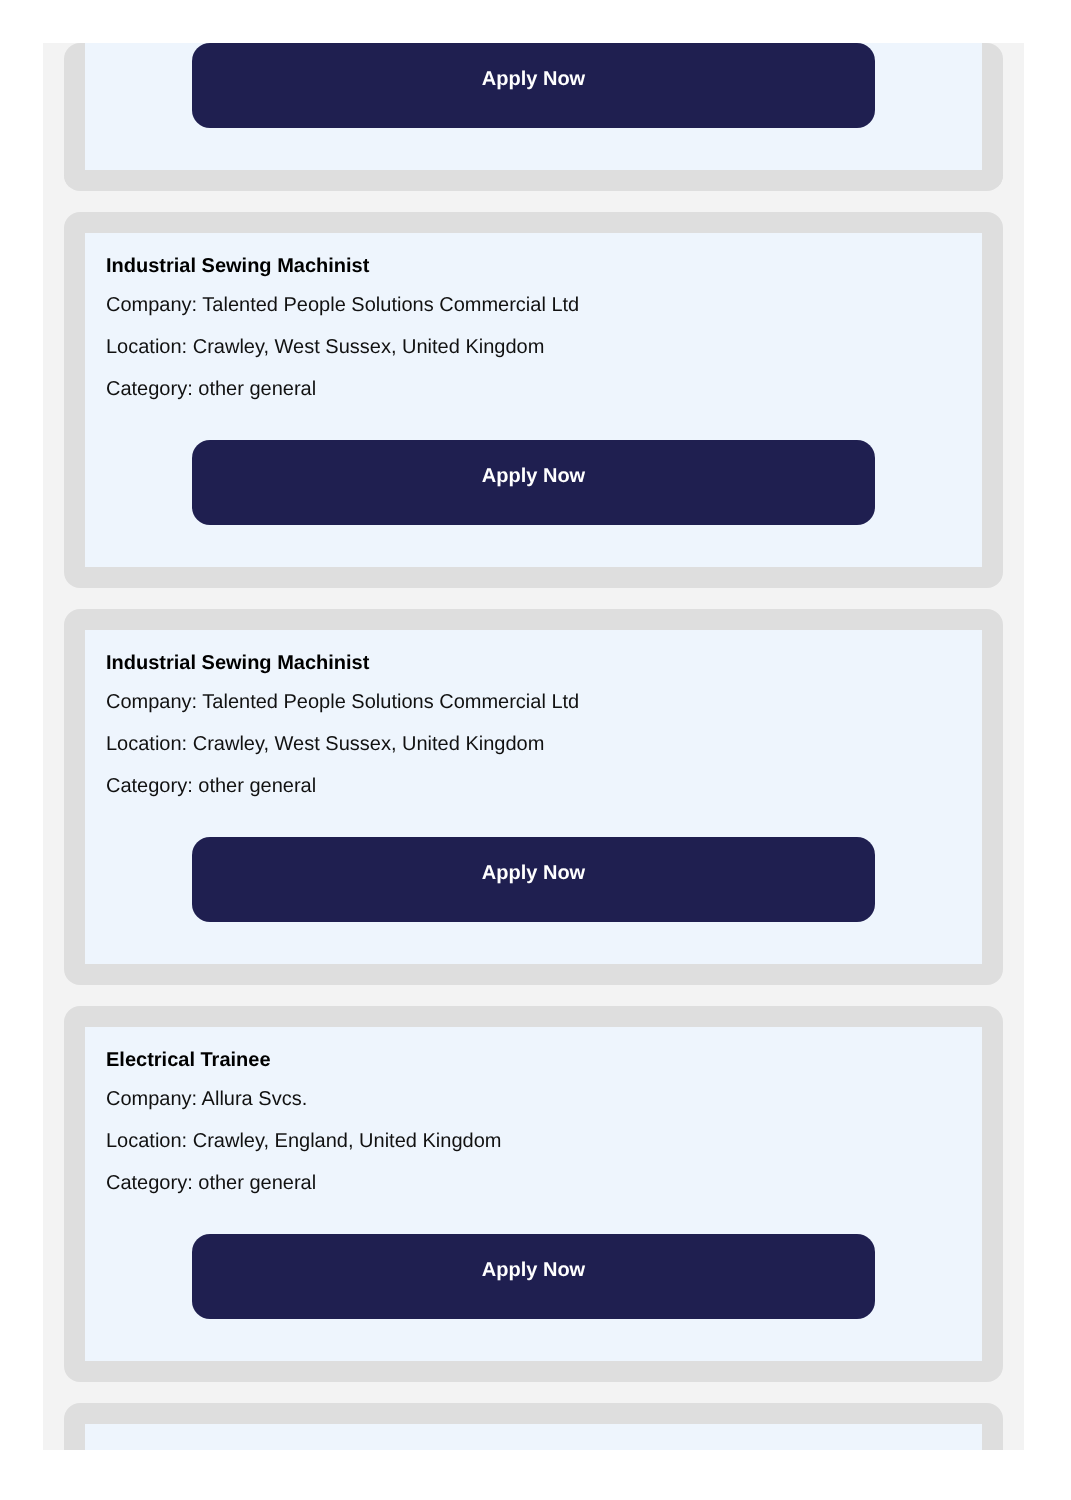Apply Now
Industrial Sewing Machinist
Company: Talented People Solutions Commercial Ltd
Location: Crawley, West Sussex, United Kingdom
Category: other general
Apply Now
Industrial Sewing Machinist
Company: Talented People Solutions Commercial Ltd
Location: Crawley, West Sussex, United Kingdom
Category: other general
Apply Now
Electrical Trainee
Company: Allura Svcs.
Location: Crawley, England, United Kingdom
Category: other general
Apply Now